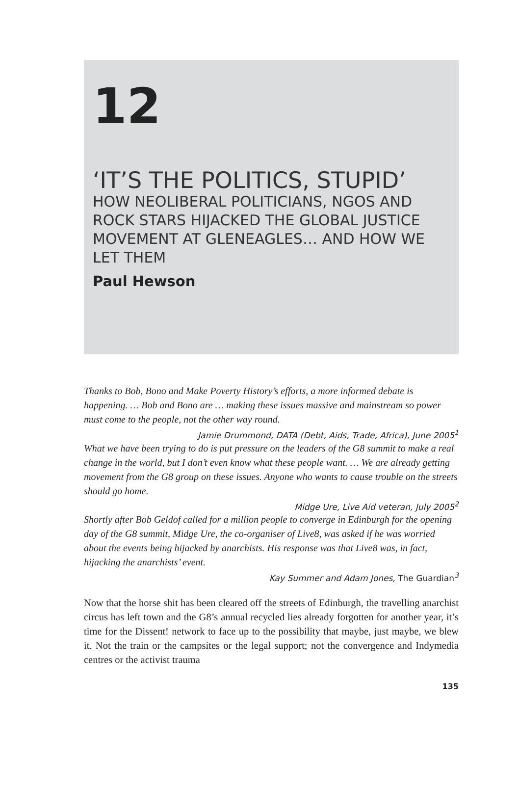12
‘IT’S THE POLITICS, STUPID’
HOW NEOLIBERAL POLITICIANS, NGOS AND ROCK STARS HIJACKED THE GLOBAL JUSTICE MOVEMENT AT GLENEAGLES… AND HOW WE LET THEM
Paul Hewson
Thanks to Bob, Bono and Make Poverty History’s efforts, a more informed debate is happening. … Bob and Bono are … making these issues massive and mainstream so power must come to the people, not the other way round.
Jamie Drummond, DATA (Debt, Aids, Trade, Africa), June 2005<sup>1</sup>
What we have been trying to do is put pressure on the leaders of the G8 summit to make a real change in the world, but I don’t even know what these people want. … We are already getting movement from the G8 group on these issues. Anyone who wants to cause trouble on the streets should go home.
Midge Ure, Live Aid veteran, July 2005<sup>2</sup>
Shortly after Bob Geldof called for a million people to converge in Edinburgh for the opening day of the G8 summit, Midge Ure, the co-organiser of Live8, was asked if he was worried about the events being hijacked by anarchists. His response was that Live8 was, in fact, hijacking the anarchists’ event.
Kay Summer and Adam Jones, The Guardian<sup>3</sup>
Now that the horse shit has been cleared off the streets of Edinburgh, the travelling anarchist circus has left town and the G8’s annual recycled lies already forgotten for another year, it’s time for the Dissent! network to face up to the possibility that maybe, just maybe, we blew it. Not the train or the campsites or the legal support; not the convergence and Indymedia centres or the activist trauma
135